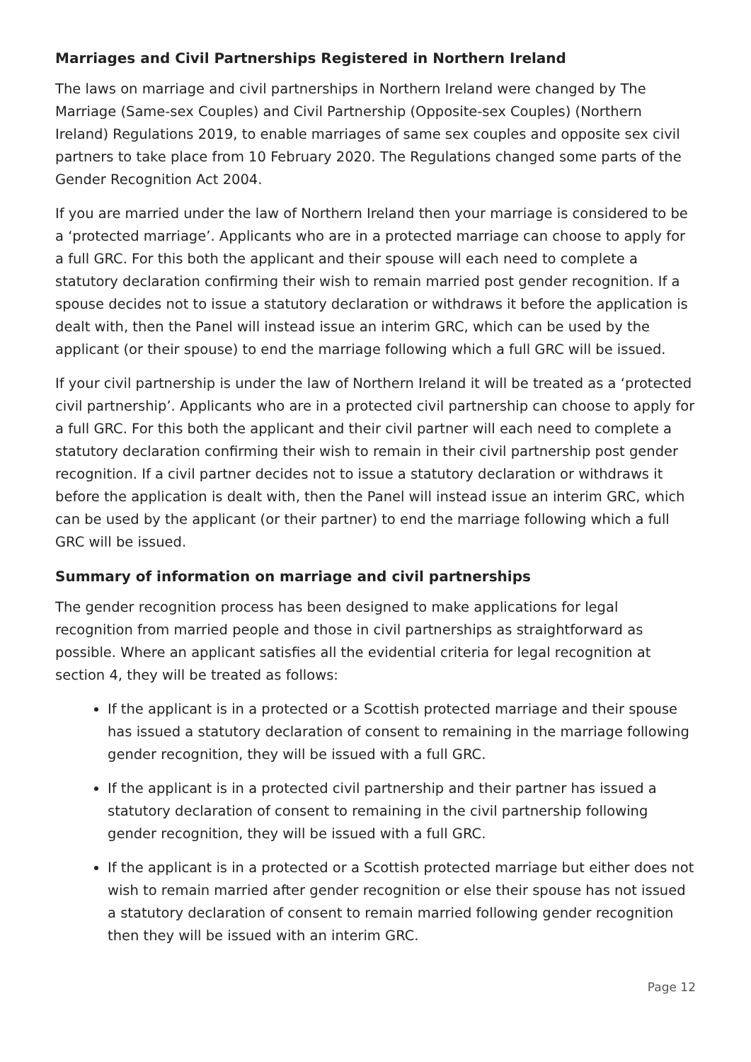Marriages and Civil Partnerships Registered in Northern Ireland
The laws on marriage and civil partnerships in Northern Ireland were changed by The Marriage (Same-sex Couples) and Civil Partnership (Opposite-sex Couples) (Northern Ireland) Regulations 2019, to enable marriages of same sex couples and opposite sex civil partners to take place from 10 February 2020. The Regulations changed some parts of the Gender Recognition Act 2004.
If you are married under the law of Northern Ireland then your marriage is considered to be a ‘protected marriage’. Applicants who are in a protected marriage can choose to apply for a full GRC. For this both the applicant and their spouse will each need to complete a statutory declaration confirming their wish to remain married post gender recognition. If a spouse decides not to issue a statutory declaration or withdraws it before the application is dealt with, then the Panel will instead issue an interim GRC, which can be used by the applicant (or their spouse) to end the marriage following which a full GRC will be issued.
If your civil partnership is under the law of Northern Ireland it will be treated as a ‘protected civil partnership’. Applicants who are in a protected civil partnership can choose to apply for a full GRC. For this both the applicant and their civil partner will each need to complete a statutory declaration confirming their wish to remain in their civil partnership post gender recognition. If a civil partner decides not to issue a statutory declaration or withdraws it before the application is dealt with, then the Panel will instead issue an interim GRC, which can be used by the applicant (or their partner) to end the marriage following which a full GRC will be issued.
Summary of information on marriage and civil partnerships
The gender recognition process has been designed to make applications for legal recognition from married people and those in civil partnerships as straightforward as possible. Where an applicant satisfies all the evidential criteria for legal recognition at section 4, they will be treated as follows:
If the applicant is in a protected or a Scottish protected marriage and their spouse has issued a statutory declaration of consent to remaining in the marriage following gender recognition, they will be issued with a full GRC.
If the applicant is in a protected civil partnership and their partner has issued a statutory declaration of consent to remaining in the civil partnership following gender recognition, they will be issued with a full GRC.
If the applicant is in a protected or a Scottish protected marriage but either does not wish to remain married after gender recognition or else their spouse has not issued a statutory declaration of consent to remain married following gender recognition then they will be issued with an interim GRC.
Page 12